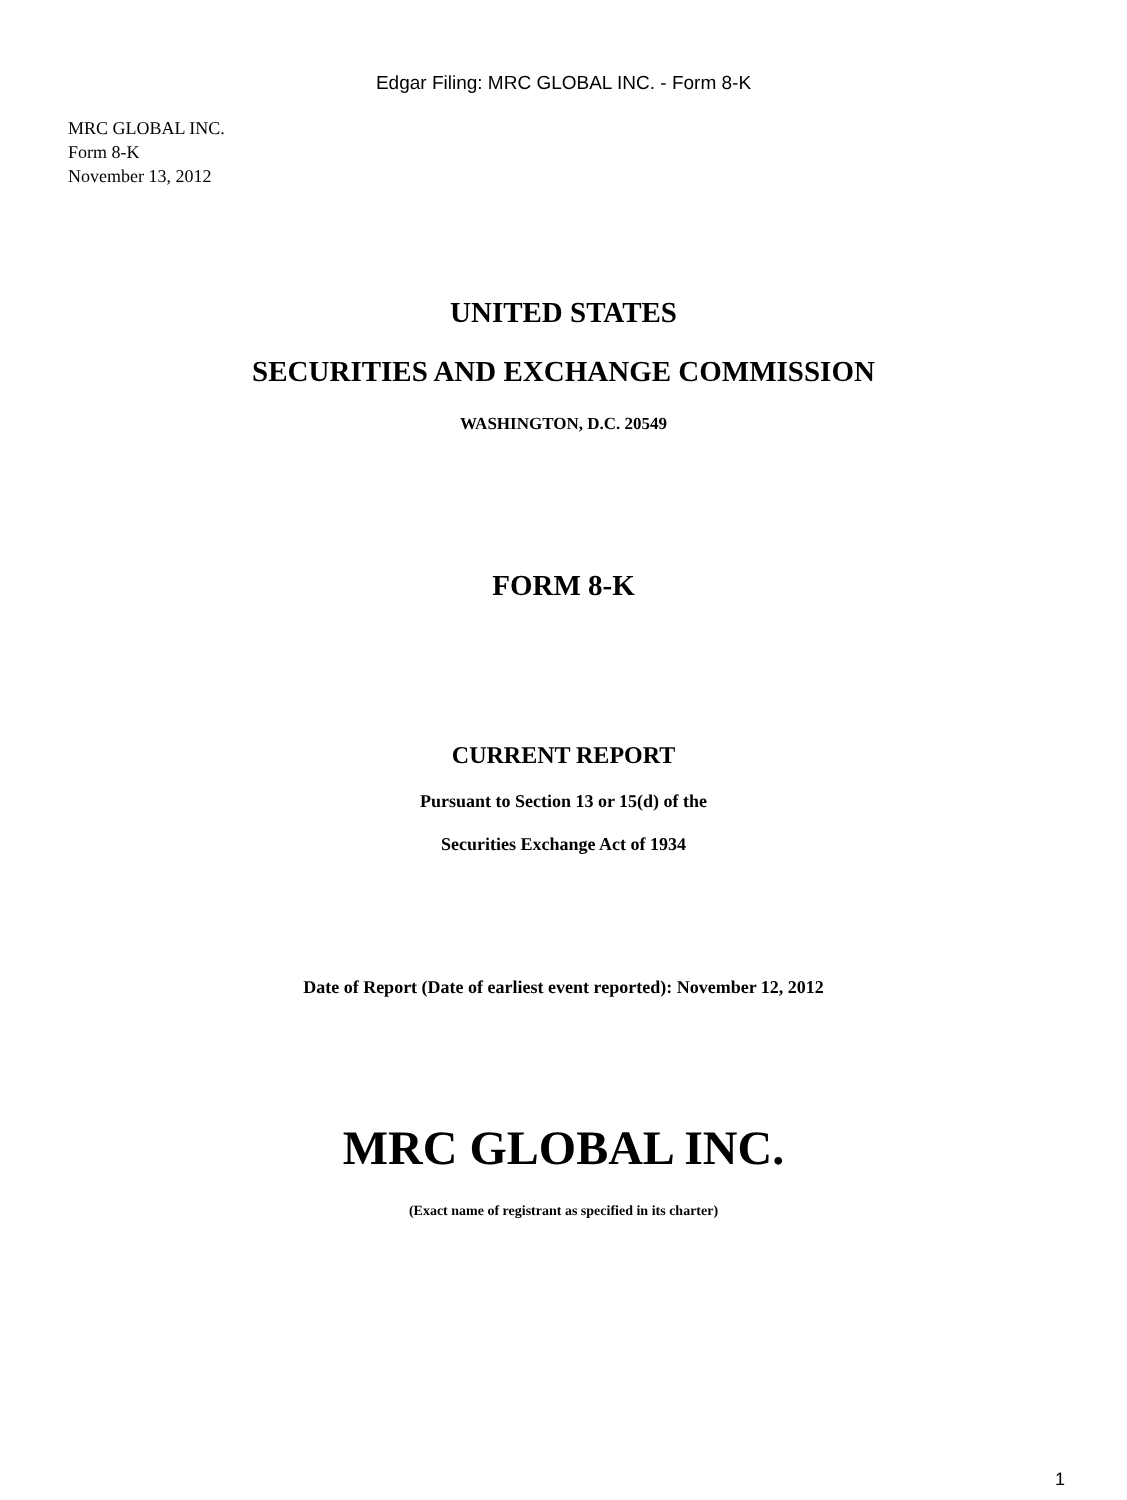Edgar Filing: MRC GLOBAL INC. - Form 8-K
MRC GLOBAL INC.
Form 8-K
November 13, 2012
UNITED STATES
SECURITIES AND EXCHANGE COMMISSION
WASHINGTON, D.C. 20549
FORM 8-K
CURRENT REPORT
Pursuant to Section 13 or 15(d) of the
Securities Exchange Act of 1934
Date of Report (Date of earliest event reported): November 12, 2012
MRC GLOBAL INC.
(Exact name of registrant as specified in its charter)
1